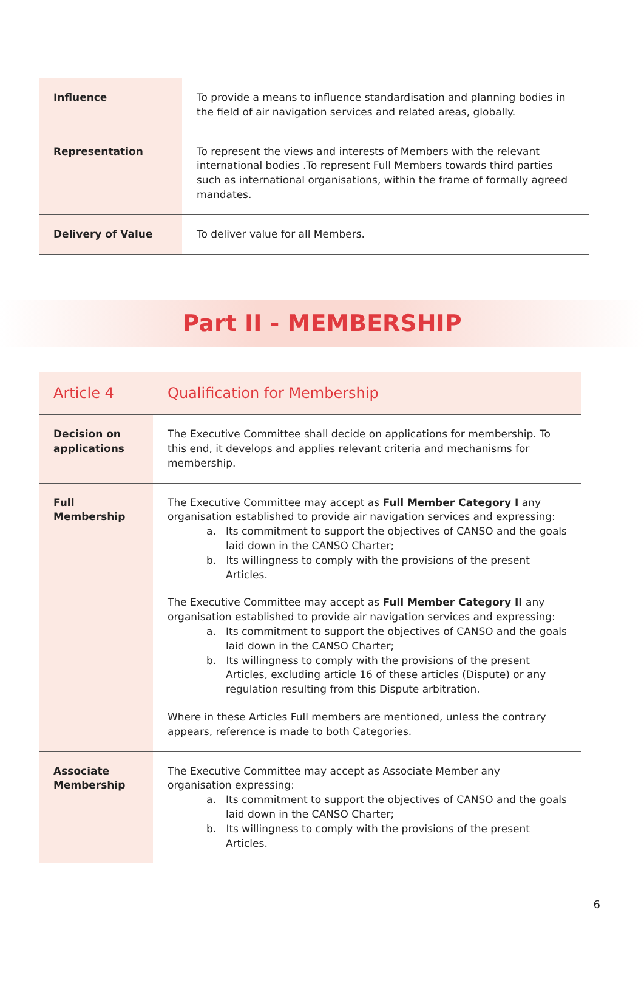| Influence | To provide a means to influence standardisation and planning bodies in the field of air navigation services and related areas, globally. |
| Representation | To represent the views and interests of Members with the relevant international bodies .To represent Full Members towards third parties such as international organisations, within the frame of formally agreed mandates. |
| Delivery of Value | To deliver value for all Members. |
Part II - MEMBERSHIP
| Article 4 | Qualification for Membership |
| Decision on applications | The Executive Committee shall decide on applications for membership. To this end, it develops and applies relevant criteria and mechanisms for membership. |
| Full Membership | The Executive Committee may accept as Full Member Category I any organisation established to provide air navigation services and expressing: a. Its commitment to support the objectives of CANSO and the goals laid down in the CANSO Charter; b. Its willingness to comply with the provisions of the present Articles. The Executive Committee may accept as Full Member Category II any organisation established to provide air navigation services and expressing: a. Its commitment to support the objectives of CANSO and the goals laid down in the CANSO Charter; b. Its willingness to comply with the provisions of the present Articles, excluding article 16 of these articles (Dispute) or any regulation resulting from this Dispute arbitration. Where in these Articles Full members are mentioned, unless the contrary appears, reference is made to both Categories. |
| Associate Membership | The Executive Committee may accept as Associate Member any organisation expressing: a. Its commitment to support the objectives of CANSO and the goals laid down in the CANSO Charter; b. Its willingness to comply with the provisions of the present Articles. |
6